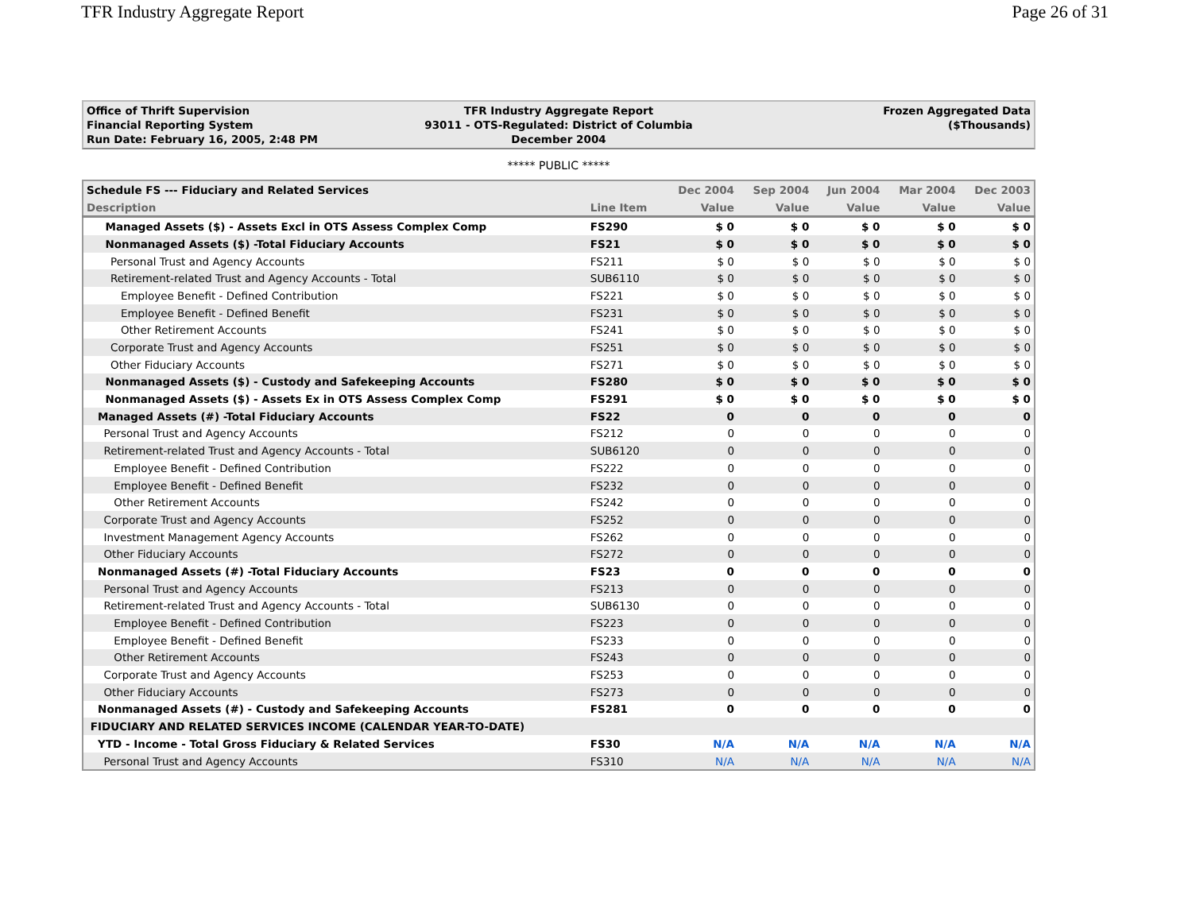TFR Industry Aggregate Report Page 26 of 31
Office of Thrift Supervision
Financial Reporting System
Run Date: February 16, 2005, 2:48 PM
TFR Industry Aggregate Report
93011 - OTS-Regulated: District of Columbia
December 2004
Frozen Aggregated Data
($Thousands)
***** PUBLIC *****
| Schedule FS --- Fiduciary and Related Services | | Dec 2004 | Sep 2004 | Jun 2004 | Mar 2004 | Dec 2003 |
| --- | --- | --- | --- | --- | --- | --- |
| Description | Line Item | Value | Value | Value | Value | Value |
| Managed Assets ($) - Assets Excl in OTS Assess Complex Comp | FS290 | $ 0 | $ 0 | $ 0 | $ 0 | $ 0 |
| Nonmanaged Assets ($) -Total Fiduciary Accounts | FS21 | $ 0 | $ 0 | $ 0 | $ 0 | $ 0 |
| Personal Trust and Agency Accounts | FS211 | $ 0 | $ 0 | $ 0 | $ 0 | $ 0 |
| Retirement-related Trust and Agency Accounts - Total | SUB6110 | $ 0 | $ 0 | $ 0 | $ 0 | $ 0 |
| Employee Benefit - Defined Contribution | FS221 | $ 0 | $ 0 | $ 0 | $ 0 | $ 0 |
| Employee Benefit - Defined Benefit | FS231 | $ 0 | $ 0 | $ 0 | $ 0 | $ 0 |
| Other Retirement Accounts | FS241 | $ 0 | $ 0 | $ 0 | $ 0 | $ 0 |
| Corporate Trust and Agency Accounts | FS251 | $ 0 | $ 0 | $ 0 | $ 0 | $ 0 |
| Other Fiduciary Accounts | FS271 | $ 0 | $ 0 | $ 0 | $ 0 | $ 0 |
| Nonmanaged Assets ($) - Custody and Safekeeping Accounts | FS280 | $ 0 | $ 0 | $ 0 | $ 0 | $ 0 |
| Nonmanaged Assets ($) - Assets Ex in OTS Assess Complex Comp | FS291 | $ 0 | $ 0 | $ 0 | $ 0 | $ 0 |
| Managed Assets (#) -Total Fiduciary Accounts | FS22 | 0 | 0 | 0 | 0 | 0 |
| Personal Trust and Agency Accounts | FS212 | 0 | 0 | 0 | 0 | 0 |
| Retirement-related Trust and Agency Accounts - Total | SUB6120 | 0 | 0 | 0 | 0 | 0 |
| Employee Benefit - Defined Contribution | FS222 | 0 | 0 | 0 | 0 | 0 |
| Employee Benefit - Defined Benefit | FS232 | 0 | 0 | 0 | 0 | 0 |
| Other Retirement Accounts | FS242 | 0 | 0 | 0 | 0 | 0 |
| Corporate Trust and Agency Accounts | FS252 | 0 | 0 | 0 | 0 | 0 |
| Investment Management Agency Accounts | FS262 | 0 | 0 | 0 | 0 | 0 |
| Other Fiduciary Accounts | FS272 | 0 | 0 | 0 | 0 | 0 |
| Nonmanaged Assets (#) -Total Fiduciary Accounts | FS23 | 0 | 0 | 0 | 0 | 0 |
| Personal Trust and Agency Accounts | FS213 | 0 | 0 | 0 | 0 | 0 |
| Retirement-related Trust and Agency Accounts - Total | SUB6130 | 0 | 0 | 0 | 0 | 0 |
| Employee Benefit - Defined Contribution | FS223 | 0 | 0 | 0 | 0 | 0 |
| Employee Benefit - Defined Benefit | FS233 | 0 | 0 | 0 | 0 | 0 |
| Other Retirement Accounts | FS243 | 0 | 0 | 0 | 0 | 0 |
| Corporate Trust and Agency Accounts | FS253 | 0 | 0 | 0 | 0 | 0 |
| Other Fiduciary Accounts | FS273 | 0 | 0 | 0 | 0 | 0 |
| Nonmanaged Assets (#) - Custody and Safekeeping Accounts | FS281 | 0 | 0 | 0 | 0 | 0 |
| FIDUCIARY AND RELATED SERVICES INCOME (CALENDAR YEAR-TO-DATE) | | | | | | |
| YTD - Income - Total Gross Fiduciary & Related Services | FS30 | N/A | N/A | N/A | N/A | N/A |
| Personal Trust and Agency Accounts | FS310 | N/A | N/A | N/A | N/A | N/A |